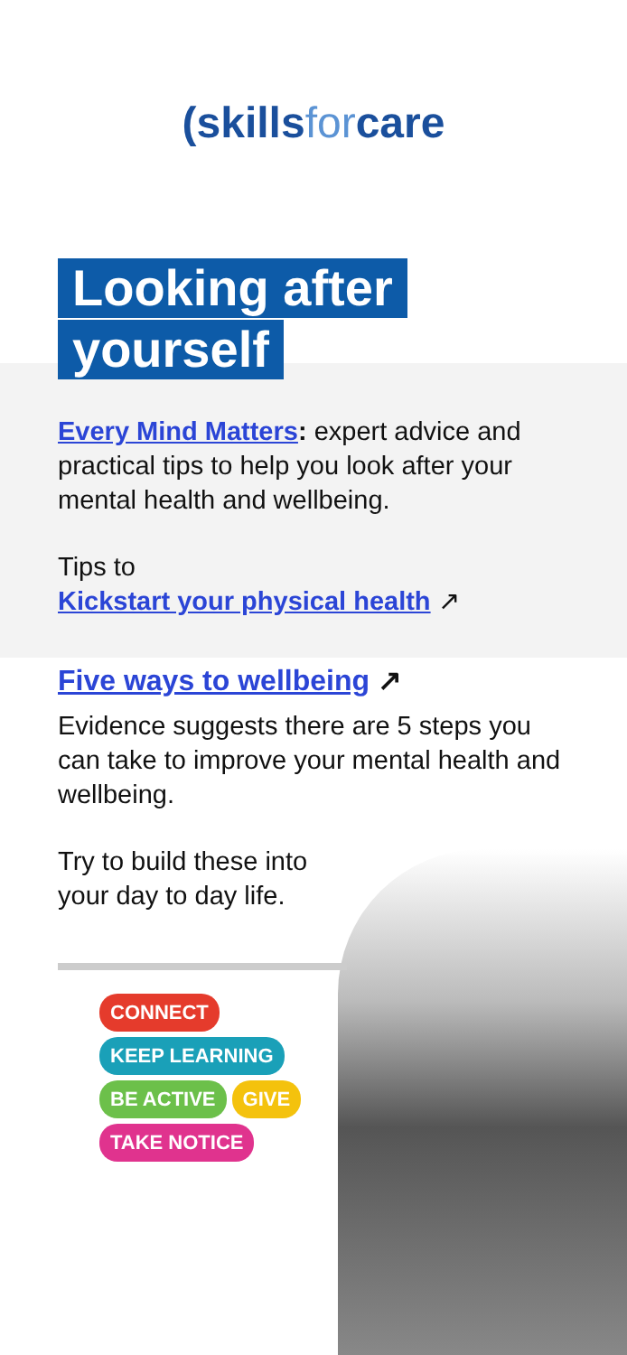(skills for care
Looking after
yourself
Every Mind Matters: expert advice and practical tips to help you look after your mental health and wellbeing.
Tips to
Kickstart your physical health ↗
Five ways to wellbeing ↗
Evidence suggests there are 5 steps you can take to improve your mental health and wellbeing.
Try to build these into
your day to day life.
CONNECT
KEEP LEARNING
BE ACTIVE
GIVE
TAKE NOTICE